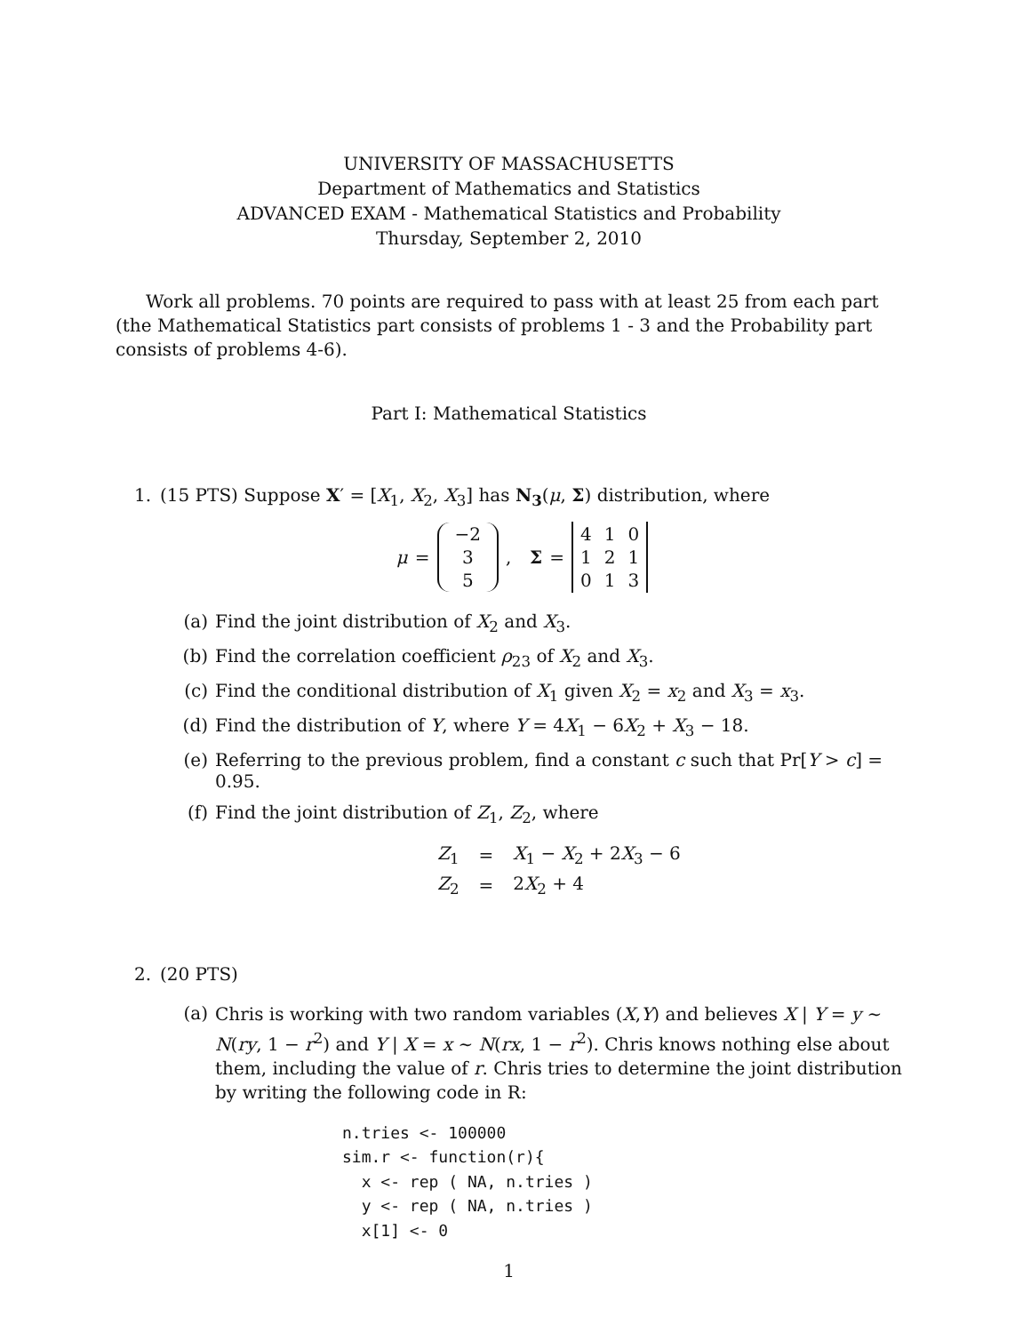UNIVERSITY OF MASSACHUSETTS
Department of Mathematics and Statistics
ADVANCED EXAM - Mathematical Statistics and Probability
Thursday, September 2, 2010
Work all problems. 70 points are required to pass with at least 25 from each part (the Mathematical Statistics part consists of problems 1 - 3 and the Probability part consists of problems 4-6).
Part I: Mathematical Statistics
1. (15 PTS) Suppose X′ = [X<sub>1</sub>, X<sub>2</sub>, X<sub>3</sub>] has N<sub>3</sub>(μ, Σ) distribution, where
μ = −2 3 5 , Σ =
| 4 | 1 | 0 |
| 1 | 2 | 1 |
| 0 | 1 | 3 |
(a) Find the joint distribution of X<sub>2</sub> and X<sub>3</sub>.
(b) Find the correlation coefficient ρ<sub>23</sub> of X<sub>2</sub> and X<sub>3</sub>.
(c) Find the conditional distribution of X<sub>1</sub> given X<sub>2</sub> = x<sub>2</sub> and X<sub>3</sub> = x<sub>3</sub>.
(d) Find the distribution of Y, where Y = 4X<sub>1</sub> − 6X<sub>2</sub> + X<sub>3</sub> − 18.
(e) Referring to the previous problem, find a constant c such that Pr[Y > c] = 0.95.
(f) Find the joint distribution of Z<sub>1</sub>, Z<sub>2</sub>, where
| Z<sub>1</sub> | = | X<sub>1</sub> − X<sub>2</sub> + 2 X<sub>3</sub> − 6 |
| Z<sub>2</sub> | = | 2 X<sub>2</sub> + 4 |
2. (20 PTS)
(a)
Chris is working with two random variables (X,Y) and believes X | Y = y ∼ N(ry, 1 − r<sup>2</sup>) and Y | X = x ∼ N(rx, 1 − r<sup>2</sup>). Chris knows nothing else about them, including the value of r. Chris tries to determine the joint distribution by writing the following code in R:
n.tries <- 100000
sim.r <- function(r){
  x <- rep ( NA, n.tries )
  y <- rep ( NA, n.tries )
  x[1] <- 0
1